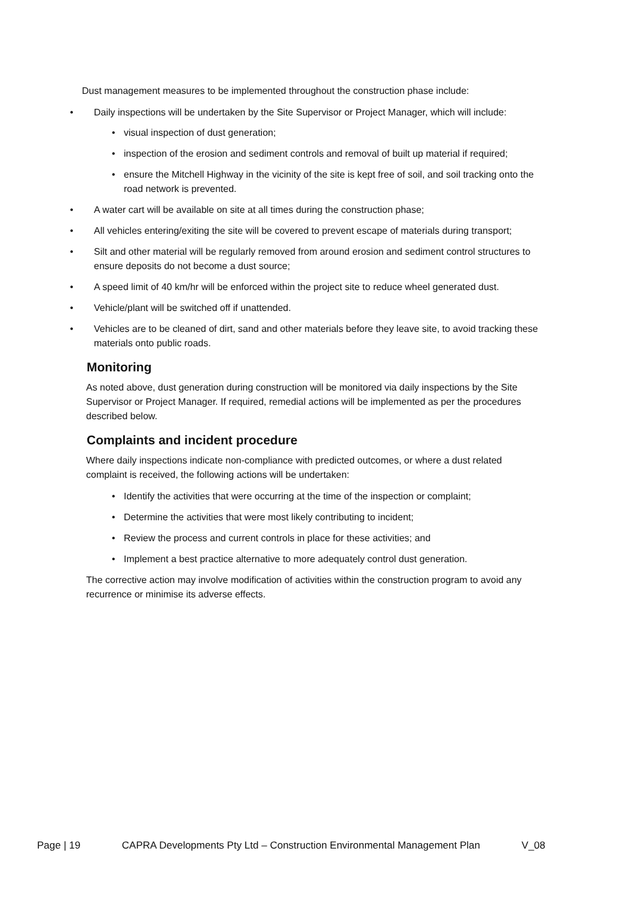Dust management measures to be implemented throughout the construction phase include:
• Daily inspections will be undertaken by the Site Supervisor or Project Manager, which will include:
• visual inspection of dust generation;
• inspection of the erosion and sediment controls and removal of built up material if required;
• ensure the Mitchell Highway in the vicinity of the site is kept free of soil, and soil tracking onto the road network is prevented.
• A water cart will be available on site at all times during the construction phase;
• All vehicles entering/exiting the site will be covered to prevent escape of materials during transport;
• Silt and other material will be regularly removed from around erosion and sediment control structures to ensure deposits do not become a dust source;
• A speed limit of 40 km/hr will be enforced within the project site to reduce wheel generated dust.
• Vehicle/plant will be switched off if unattended.
• Vehicles are to be cleaned of dirt, sand and other materials before they leave site, to avoid tracking these materials onto public roads.
Monitoring
As noted above, dust generation during construction will be monitored via daily inspections by the Site Supervisor or Project Manager. If required, remedial actions will be implemented as per the procedures described below.
Complaints and incident procedure
Where daily inspections indicate non-compliance with predicted outcomes, or where a dust related complaint is received, the following actions will be undertaken:
• Identify the activities that were occurring at the time of the inspection or complaint;
• Determine the activities that were most likely contributing to incident;
• Review the process and current controls in place for these activities; and
• Implement a best practice alternative to more adequately control dust generation.
The corrective action may involve modification of activities within the construction program to avoid any recurrence or minimise its adverse effects.
Page | 19 CAPRA Developments Pty Ltd – Construction Environmental Management Plan V_08